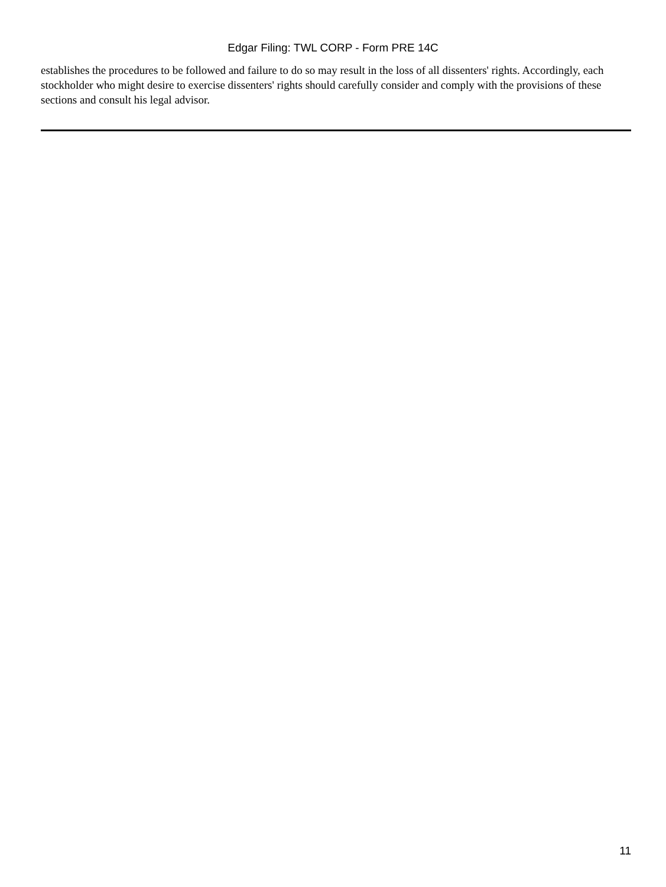Edgar Filing: TWL CORP - Form PRE 14C
establishes the procedures to be followed and failure to do so may result in the loss of all dissenters' rights. Accordingly, each stockholder who might desire to exercise dissenters' rights should carefully consider and comply with the provisions of these sections and consult his legal advisor.
11